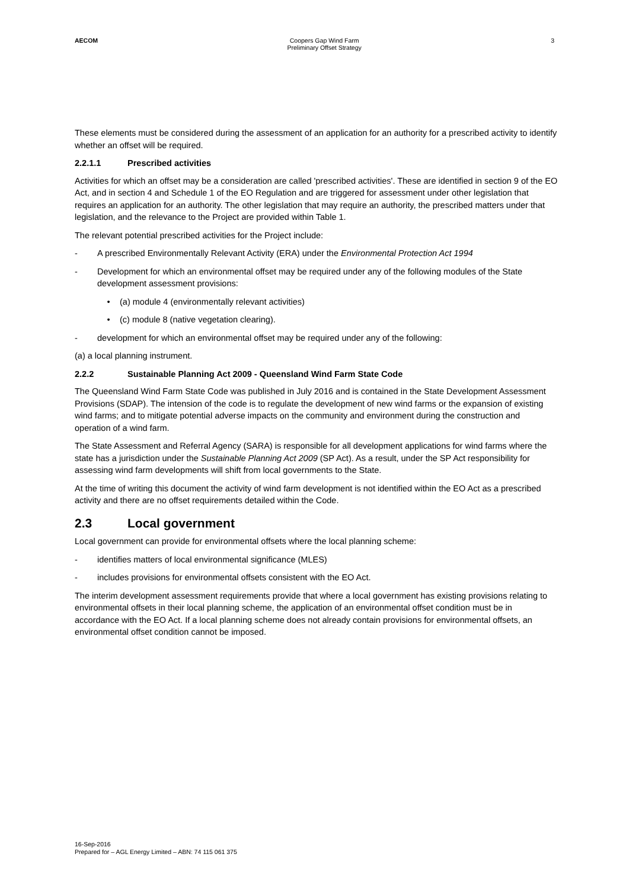AECOM Coopers Gap Wind Farm
Preliminary Offset Strategy
3
These elements must be considered during the assessment of an application for an authority for a prescribed activity to identify whether an offset will be required.
2.2.1.1 Prescribed activities
Activities for which an offset may be a consideration are called 'prescribed activities'. These are identified in section 9 of the EO Act, and in section 4 and Schedule 1 of the EO Regulation and are triggered for assessment under other legislation that requires an application for an authority. The other legislation that may require an authority, the prescribed matters under that legislation, and the relevance to the Project are provided within Table 1.
The relevant potential prescribed activities for the Project include:
- A prescribed Environmentally Relevant Activity (ERA) under the Environmental Protection Act 1994
- Development for which an environmental offset may be required under any of the following modules of the State development assessment provisions:
• (a) module 4 (environmentally relevant activities)
• (c) module 8 (native vegetation clearing).
- development for which an environmental offset may be required under any of the following:
(a) a local planning instrument.
2.2.2 Sustainable Planning Act 2009 - Queensland Wind Farm State Code
The Queensland Wind Farm State Code was published in July 2016 and is contained in the State Development Assessment Provisions (SDAP). The intension of the code is to regulate the development of new wind farms or the expansion of existing wind farms; and to mitigate potential adverse impacts on the community and environment during the construction and operation of a wind farm.
The State Assessment and Referral Agency (SARA) is responsible for all development applications for wind farms where the state has a jurisdiction under the Sustainable Planning Act 2009 (SP Act). As a result, under the SP Act responsibility for assessing wind farm developments will shift from local governments to the State.
At the time of writing this document the activity of wind farm development is not identified within the EO Act as a prescribed activity and there are no offset requirements detailed within the Code.
2.3 Local government
Local government can provide for environmental offsets where the local planning scheme:
- identifies matters of local environmental significance (MLES)
- includes provisions for environmental offsets consistent with the EO Act.
The interim development assessment requirements provide that where a local government has existing provisions relating to environmental offsets in their local planning scheme, the application of an environmental offset condition must be in accordance with the EO Act. If a local planning scheme does not already contain provisions for environmental offsets, an environmental offset condition cannot be imposed.
16-Sep-2016
Prepared for – AGL Energy Limited – ABN: 74 115 061 375